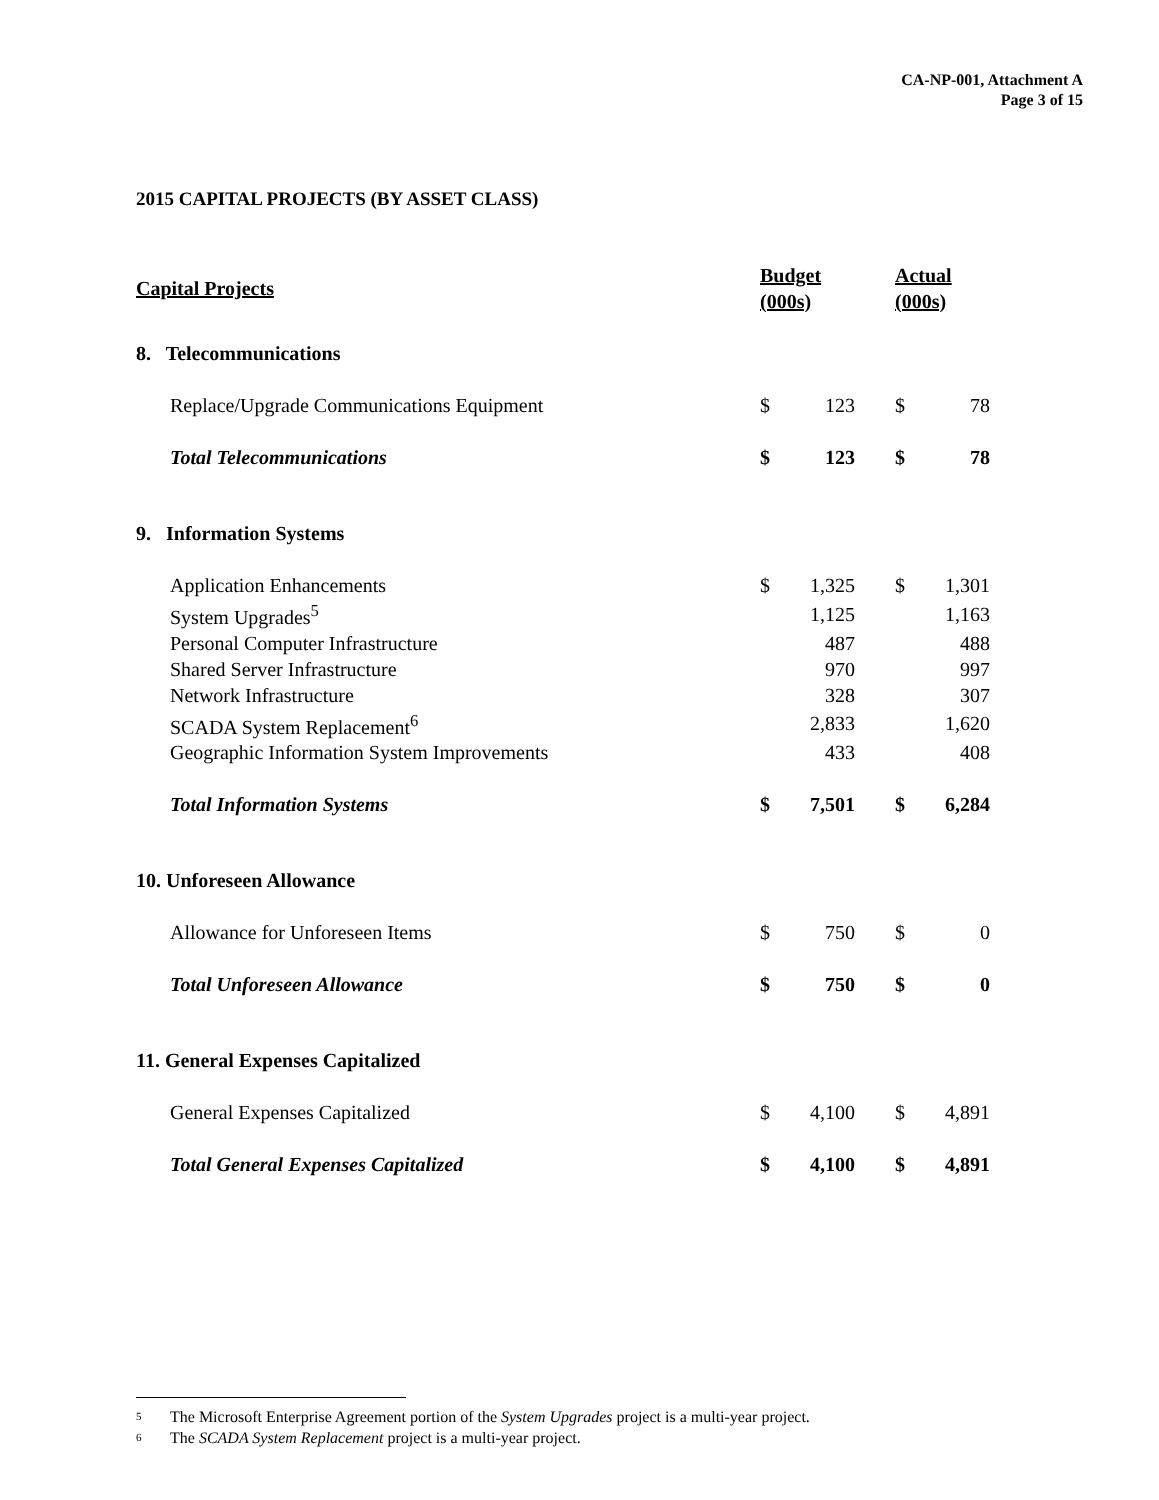CA-NP-001, Attachment A
Page 3 of 15
2015 CAPITAL PROJECTS (BY ASSET CLASS)
| Capital Projects | Budget (000s) | | | Actual (000s) | |
| --- | --- | --- | --- | --- | --- |
| 8. Telecommunications | | | | | |
| Replace/Upgrade Communications Equipment | $ | 123 | | $ | 78 |
| Total Telecommunications | $ | 123 | | $ | 78 |
| 9. Information Systems | | | | | |
| Application Enhancements | $ | 1,325 | | $ | 1,301 |
| System Upgrades<sup>5</sup> | | 1,125 | | | 1,163 |
| Personal Computer Infrastructure | | 487 | | | 488 |
| Shared Server Infrastructure | | 970 | | | 997 |
| Network Infrastructure | | 328 | | | 307 |
| SCADA System Replacement<sup>6</sup> | | 2,833 | | | 1,620 |
| Geographic Information System Improvements | | 433 | | | 408 |
| Total Information Systems | $ | 7,501 | | $ | 6,284 |
| 10. Unforeseen Allowance | | | | | |
| Allowance for Unforeseen Items | $ | 750 | | $ | 0 |
| Total Unforeseen Allowance | $ | 750 | | $ | 0 |
| 11. General Expenses Capitalized | | | | | |
| General Expenses Capitalized | $ | 4,100 | | $ | 4,891 |
| Total General Expenses Capitalized | $ | 4,100 | | $ | 4,891 |
5 The Microsoft Enterprise Agreement portion of the System Upgrades project is a multi-year project.
6 The SCADA System Replacement project is a multi-year project.